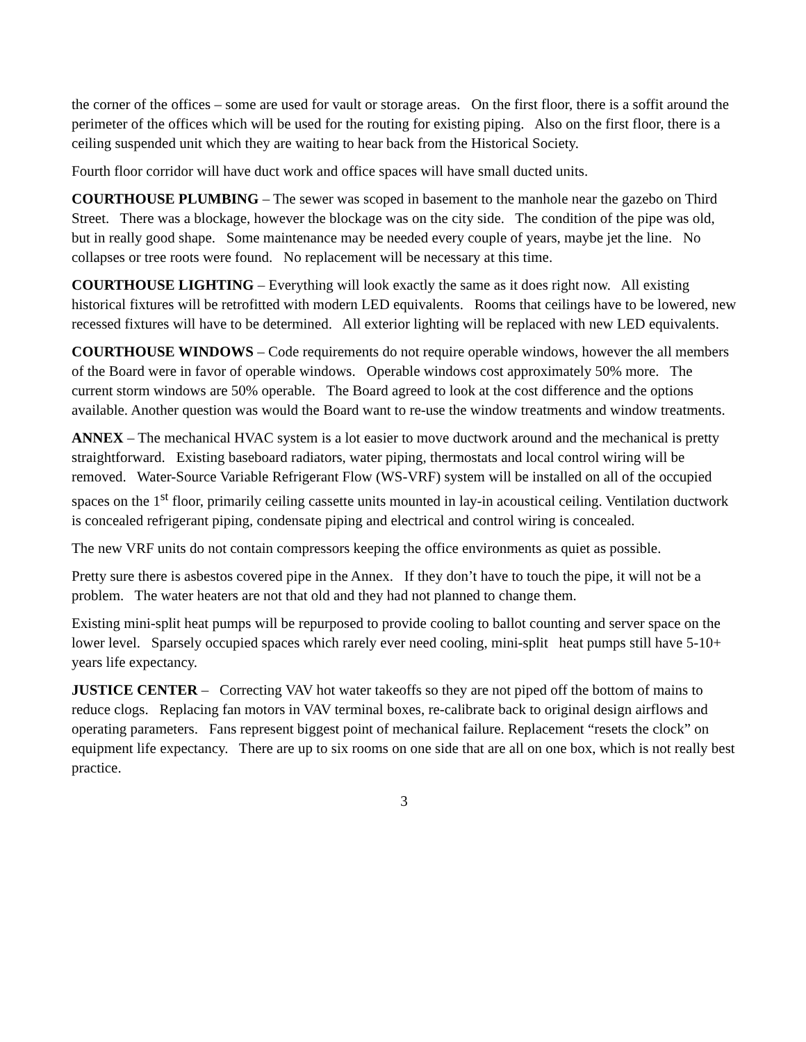the corner of the offices – some are used for vault or storage areas. On the first floor, there is a soffit around the perimeter of the offices which will be used for the routing for existing piping. Also on the first floor, there is a ceiling suspended unit which they are waiting to hear back from the Historical Society.
Fourth floor corridor will have duct work and office spaces will have small ducted units.
COURTHOUSE PLUMBING – The sewer was scoped in basement to the manhole near the gazebo on Third Street. There was a blockage, however the blockage was on the city side. The condition of the pipe was old, but in really good shape. Some maintenance may be needed every couple of years, maybe jet the line. No collapses or tree roots were found. No replacement will be necessary at this time.
COURTHOUSE LIGHTING – Everything will look exactly the same as it does right now. All existing historical fixtures will be retrofitted with modern LED equivalents. Rooms that ceilings have to be lowered, new recessed fixtures will have to be determined. All exterior lighting will be replaced with new LED equivalents.
COURTHOUSE WINDOWS – Code requirements do not require operable windows, however the all members of the Board were in favor of operable windows. Operable windows cost approximately 50% more. The current storm windows are 50% operable. The Board agreed to look at the cost difference and the options available. Another question was would the Board want to re-use the window treatments and window treatments.
ANNEX – The mechanical HVAC system is a lot easier to move ductwork around and the mechanical is pretty straightforward. Existing baseboard radiators, water piping, thermostats and local control wiring will be removed. Water-Source Variable Refrigerant Flow (WS-VRF) system will be installed on all of the occupied spaces on the 1<sup>st</sup> floor, primarily ceiling cassette units mounted in lay-in acoustical ceiling. Ventilation ductwork is concealed refrigerant piping, condensate piping and electrical and control wiring is concealed.
The new VRF units do not contain compressors keeping the office environments as quiet as possible.
Pretty sure there is asbestos covered pipe in the Annex. If they don’t have to touch the pipe, it will not be a problem. The water heaters are not that old and they had not planned to change them.
Existing mini-split heat pumps will be repurposed to provide cooling to ballot counting and server space on the lower level. Sparsely occupied spaces which rarely ever need cooling, mini-split heat pumps still have 5-10+ years life expectancy.
JUSTICE CENTER – Correcting VAV hot water takeoffs so they are not piped off the bottom of mains to reduce clogs. Replacing fan motors in VAV terminal boxes, re-calibrate back to original design airflows and operating parameters. Fans represent biggest point of mechanical failure. Replacement “resets the clock” on equipment life expectancy. There are up to six rooms on one side that are all on one box, which is not really best practice.
3